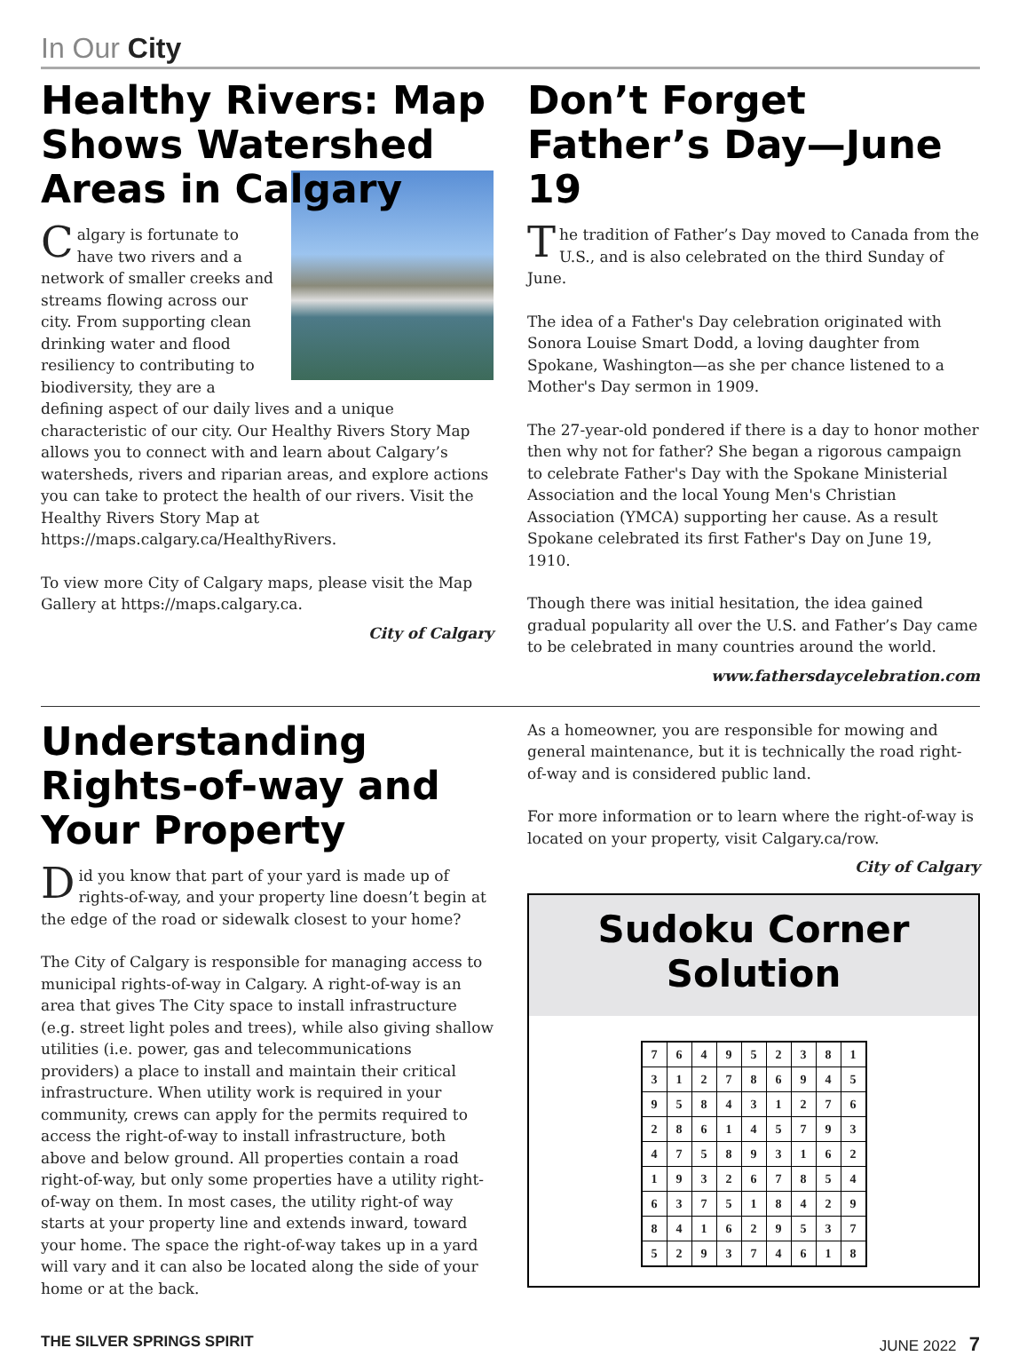In Our City
Healthy Rivers: Map Shows Watershed Areas in Calgary
Calgary is fortunate to have two rivers and a network of smaller creeks and streams flowing across our city. From supporting clean drinking water and flood resiliency to contributing to biodiversity, they are a defining aspect of our daily lives and a unique characteristic of our city. Our Healthy Rivers Story Map allows you to connect with and learn about Calgary’s watersheds, rivers and riparian areas, and explore actions you can take to protect the health of our rivers. Visit the Healthy Rivers Story Map at https://maps.calgary.ca/HealthyRivers.
To view more City of Calgary maps, please visit the Map Gallery at https://maps.calgary.ca.
City of Calgary
Don’t Forget Father’s Day—June 19
The tradition of Father’s Day moved to Canada from the U.S., and is also celebrated on the third Sunday of June.
The idea of a Father's Day celebration originated with Sonora Louise Smart Dodd, a loving daughter from Spokane, Washington—as she per chance listened to a Mother's Day sermon in 1909.
The 27-year-old pondered if there is a day to honor mother then why not for father? She began a rigorous campaign to celebrate Father's Day with the Spokane Ministerial Association and the local Young Men's Christian Association (YMCA) supporting her cause. As a result Spokane celebrated its first Father's Day on June 19, 1910.
Though there was initial hesitation, the idea gained gradual popularity all over the U.S. and Father’s Day came to be celebrated in many countries around the world.
www.fathersdaycelebration.com
Understanding Rights-of-way and Your Property
Did you know that part of your yard is made up of rights-of-way, and your property line doesn’t begin at the edge of the road or sidewalk closest to your home?
The City of Calgary is responsible for managing access to municipal rights-of-way in Calgary. A right-of-way is an area that gives The City space to install infrastructure (e.g. street light poles and trees), while also giving shallow utilities (i.e. power, gas and telecommunications providers) a place to install and maintain their critical infrastructure. When utility work is required in your community, crews can apply for the permits required to access the right-of-way to install infrastructure, both above and below ground. All properties contain a road right-of-way, but only some properties have a utility right-of-way on them. In most cases, the utility right-of way starts at your property line and extends inward, toward your home. The space the right-of-way takes up in a yard will vary and it can also be located along the side of your home or at the back.
As a homeowner, you are responsible for mowing and general maintenance, but it is technically the road right-of-way and is considered public land.
For more information or to learn where the right-of-way is located on your property, visit Calgary.ca/row.
City of Calgary
Sudoku Corner Solution
| 7 | 6 | 4 | 9 | 5 | 2 | 3 | 8 | 1 |
| 3 | 1 | 2 | 7 | 8 | 6 | 9 | 4 | 5 |
| 9 | 5 | 8 | 4 | 3 | 1 | 2 | 7 | 6 |
| 2 | 8 | 6 | 1 | 4 | 5 | 7 | 9 | 3 |
| 4 | 7 | 5 | 8 | 9 | 3 | 1 | 6 | 2 |
| 1 | 9 | 3 | 2 | 6 | 7 | 8 | 5 | 4 |
| 6 | 3 | 7 | 5 | 1 | 8 | 4 | 2 | 9 |
| 8 | 4 | 1 | 6 | 2 | 9 | 5 | 3 | 7 |
| 5 | 2 | 9 | 3 | 7 | 4 | 6 | 1 | 8 |
THE SILVER SPRINGS SPIRIT JUNE 2022 7